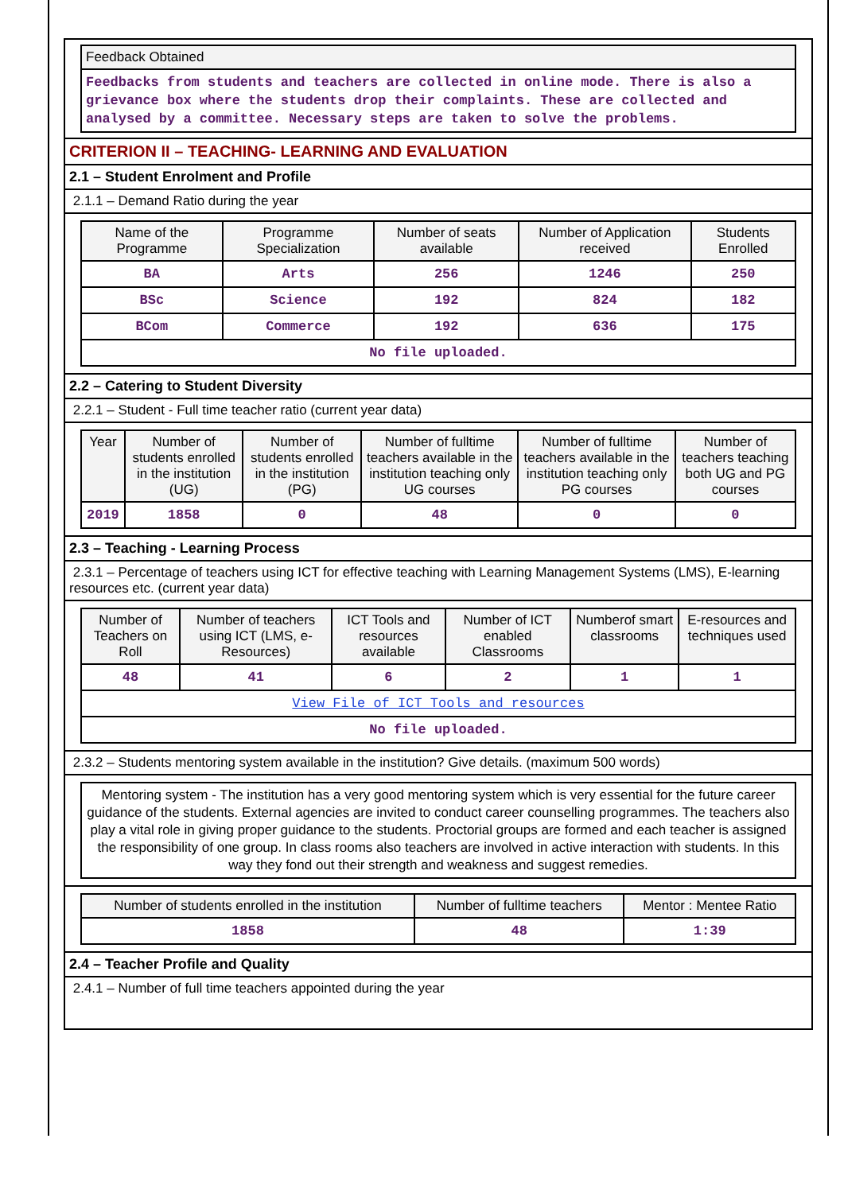Feedback Obtained
Feedbacks from students and teachers are collected in online mode. There is also a grievance box where the students drop their complaints. These are collected and analysed by a committee. Necessary steps are taken to solve the problems.
CRITERION II – TEACHING- LEARNING AND EVALUATION
2.1 – Student Enrolment and Profile
2.1.1 – Demand Ratio during the year
| Name of the Programme | Programme Specialization | Number of seats available | Number of Application received | Students Enrolled |
| --- | --- | --- | --- | --- |
| BA | Arts | 256 | 1246 | 250 |
| BSc | Science | 192 | 824 | 182 |
| BCom | Commerce | 192 | 636 | 175 |
| No file uploaded. | | | | |
2.2 – Catering to Student Diversity
2.2.1 – Student - Full time teacher ratio (current year data)
| Year | Number of students enrolled in the institution (UG) | Number of students enrolled in the institution (PG) | Number of fulltime teachers available in the institution teaching only UG courses | Number of fulltime teachers available in the institution teaching only PG courses | Number of teachers teaching both UG and PG courses |
| --- | --- | --- | --- | --- | --- |
| 2019 | 1858 | 0 | 48 | 0 | 0 |
2.3 – Teaching - Learning Process
2.3.1 – Percentage of teachers using ICT for effective teaching with Learning Management Systems (LMS), E-learning resources etc. (current year data)
| Number of Teachers on Roll | Number of teachers using ICT (LMS, e-Resources) | ICT Tools and resources available | Number of ICT enabled Classrooms | Numberof smart classrooms | E-resources and techniques used |
| --- | --- | --- | --- | --- | --- |
| 48 | 41 | 6 | 2 | 1 | 1 |
| View File of ICT Tools and resources | | | | | |
| No file uploaded. | | | | | |
2.3.2 – Students mentoring system available in the institution? Give details. (maximum 500 words)
Mentoring system - The institution has a very good mentoring system which is very essential for the future career guidance of the students. External agencies are invited to conduct career counselling programmes. The teachers also play a vital role in giving proper guidance to the students. Proctorial groups are formed and each teacher is assigned the responsibility of one group. In class rooms also teachers are involved in active interaction with students. In this way they fond out their strength and weakness and suggest remedies.
| Number of students enrolled in the institution | Number of fulltime teachers | Mentor : Mentee Ratio |
| --- | --- | --- |
| 1858 | 48 | 1:39 |
2.4 – Teacher Profile and Quality
2.4.1 – Number of full time teachers appointed during the year